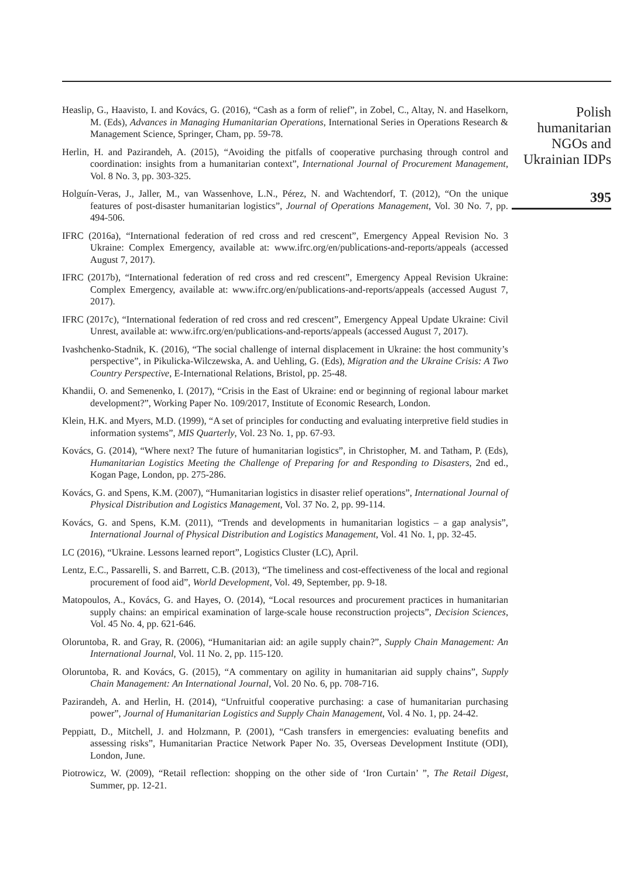Heaslip, G., Haavisto, I. and Kovács, G. (2016), “Cash as a form of relief”, in Zobel, C., Altay, N. and Haselkorn, M. (Eds), Advances in Managing Humanitarian Operations, International Series in Operations Research & Management Science, Springer, Cham, pp. 59-78.
Herlin, H. and Pazirandeh, A. (2015), “Avoiding the pitfalls of cooperative purchasing through control and coordination: insights from a humanitarian context”, International Journal of Procurement Management, Vol. 8 No. 3, pp. 303-325.
Holguín-Veras, J., Jaller, M., van Wassenhove, L.N., Pérez, N. and Wachtendorf, T. (2012), “On the unique features of post-disaster humanitarian logistics”, Journal of Operations Management, Vol. 30 No. 7, pp. 494-506.
IFRC (2016a), “International federation of red cross and red crescent”, Emergency Appeal Revision No. 3 Ukraine: Complex Emergency, available at: www.ifrc.org/en/publications-and-reports/appeals (accessed August 7, 2017).
IFRC (2017b), “International federation of red cross and red crescent”, Emergency Appeal Revision Ukraine: Complex Emergency, available at: www.ifrc.org/en/publications-and-reports/appeals (accessed August 7, 2017).
IFRC (2017c), “International federation of red cross and red crescent”, Emergency Appeal Update Ukraine: Civil Unrest, available at: www.ifrc.org/en/publications-and-reports/appeals (accessed August 7, 2017).
Ivashchenko-Stadnik, K. (2016), “The social challenge of internal displacement in Ukraine: the host community’s perspective”, in Pikulicka-Wilczewska, A. and Uehling, G. (Eds), Migration and the Ukraine Crisis: A Two Country Perspective, E-International Relations, Bristol, pp. 25-48.
Khandii, O. and Semenenko, I. (2017), “Crisis in the East of Ukraine: end or beginning of regional labour market development?”, Working Paper No. 109/2017, Institute of Economic Research, London.
Klein, H.K. and Myers, M.D. (1999), “A set of principles for conducting and evaluating interpretive field studies in information systems”, MIS Quarterly, Vol. 23 No. 1, pp. 67-93.
Kovács, G. (2014), “Where next? The future of humanitarian logistics”, in Christopher, M. and Tatham, P. (Eds), Humanitarian Logistics Meeting the Challenge of Preparing for and Responding to Disasters, 2nd ed., Kogan Page, London, pp. 275-286.
Kovács, G. and Spens, K.M. (2007), “Humanitarian logistics in disaster relief operations”, International Journal of Physical Distribution and Logistics Management, Vol. 37 No. 2, pp. 99-114.
Kovács, G. and Spens, K.M. (2011), “Trends and developments in humanitarian logistics – a gap analysis”, International Journal of Physical Distribution and Logistics Management, Vol. 41 No. 1, pp. 32-45.
LC (2016), “Ukraine. Lessons learned report”, Logistics Cluster (LC), April.
Lentz, E.C., Passarelli, S. and Barrett, C.B. (2013), “The timeliness and cost-effectiveness of the local and regional procurement of food aid”, World Development, Vol. 49, September, pp. 9-18.
Matopoulos, A., Kovács, G. and Hayes, O. (2014), “Local resources and procurement practices in humanitarian supply chains: an empirical examination of large-scale house reconstruction projects”, Decision Sciences, Vol. 45 No. 4, pp. 621-646.
Oloruntoba, R. and Gray, R. (2006), “Humanitarian aid: an agile supply chain?”, Supply Chain Management: An International Journal, Vol. 11 No. 2, pp. 115-120.
Oloruntoba, R. and Kovács, G. (2015), “A commentary on agility in humanitarian aid supply chains”, Supply Chain Management: An International Journal, Vol. 20 No. 6, pp. 708-716.
Pazirandeh, A. and Herlin, H. (2014), “Unfruitful cooperative purchasing: a case of humanitarian purchasing power”, Journal of Humanitarian Logistics and Supply Chain Management, Vol. 4 No. 1, pp. 24-42.
Peppiatt, D., Mitchell, J. and Holzmann, P. (2001), “Cash transfers in emergencies: evaluating benefits and assessing risks”, Humanitarian Practice Network Paper No. 35, Overseas Development Institute (ODI), London, June.
Piotrowicz, W. (2009), “Retail reflection: shopping on the other side of ‘Iron Curtain’ ”, The Retail Digest, Summer, pp. 12-21.
Polish humanitarian NGOs and Ukrainian IDPs
395